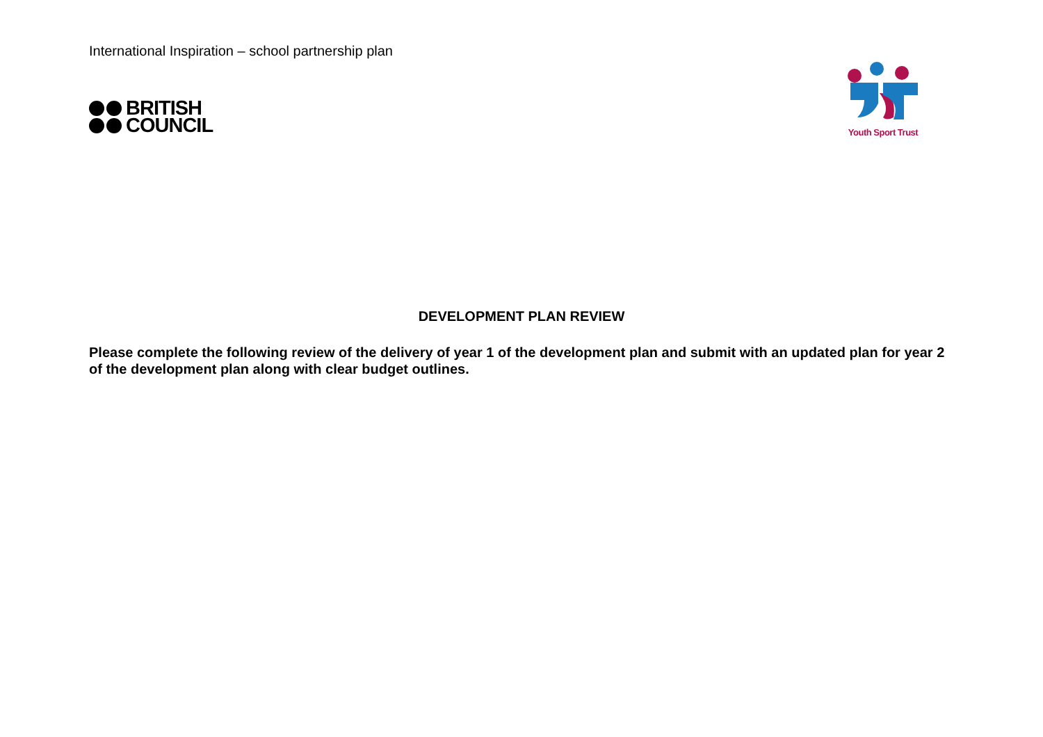International Inspiration – school partnership plan
BRITISH
COUNCIL
Youth Sport Trust
DEVELOPMENT PLAN REVIEW
Please complete the following review of the delivery of year 1 of the development plan and submit with an updated plan for year 2 of the development plan along with clear budget outlines.